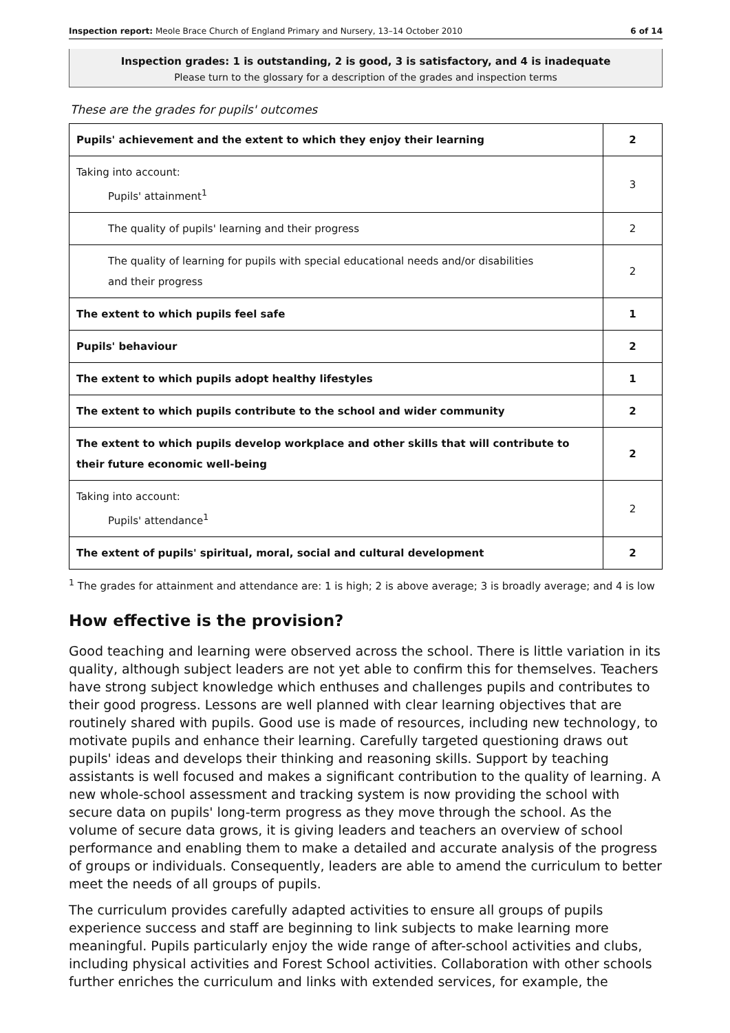Inspection report: Meole Brace Church of England Primary and Nursery, 13–14 October 2010 6 of 14
Inspection grades: 1 is outstanding, 2 is good, 3 is satisfactory, and 4 is inadequate
Please turn to the glossary for a description of the grades and inspection terms
These are the grades for pupils' outcomes
| Pupils' achievement and the extent to which they enjoy their learning | 2 |
| Taking into account: Pupils' attainment<sup>1</sup> | 3 |
| The quality of pupils' learning and their progress | 2 |
| The quality of learning for pupils with special educational needs and/or disabilities and their progress | 2 |
| The extent to which pupils feel safe | 1 |
| Pupils' behaviour | 2 |
| The extent to which pupils adopt healthy lifestyles | 1 |
| The extent to which pupils contribute to the school and wider community | 2 |
| The extent to which pupils develop workplace and other skills that will contribute to their future economic well-being | 2 |
| Taking into account: Pupils' attendance<sup>1</sup> | 2 |
| The extent of pupils' spiritual, moral, social and cultural development | 2 |
<sup>1</sup> The grades for attainment and attendance are: 1 is high; 2 is above average; 3 is broadly average; and 4 is low
How effective is the provision?
Good teaching and learning were observed across the school. There is little variation in its quality, although subject leaders are not yet able to confirm this for themselves. Teachers have strong subject knowledge which enthuses and challenges pupils and contributes to their good progress. Lessons are well planned with clear learning objectives that are routinely shared with pupils. Good use is made of resources, including new technology, to motivate pupils and enhance their learning. Carefully targeted questioning draws out pupils' ideas and develops their thinking and reasoning skills. Support by teaching assistants is well focused and makes a significant contribution to the quality of learning. A new whole-school assessment and tracking system is now providing the school with secure data on pupils' long-term progress as they move through the school. As the volume of secure data grows, it is giving leaders and teachers an overview of school performance and enabling them to make a detailed and accurate analysis of the progress of groups or individuals. Consequently, leaders are able to amend the curriculum to better meet the needs of all groups of pupils.
The curriculum provides carefully adapted activities to ensure all groups of pupils experience success and staff are beginning to link subjects to make learning more meaningful. Pupils particularly enjoy the wide range of after-school activities and clubs, including physical activities and Forest School activities. Collaboration with other schools further enriches the curriculum and links with extended services, for example, the